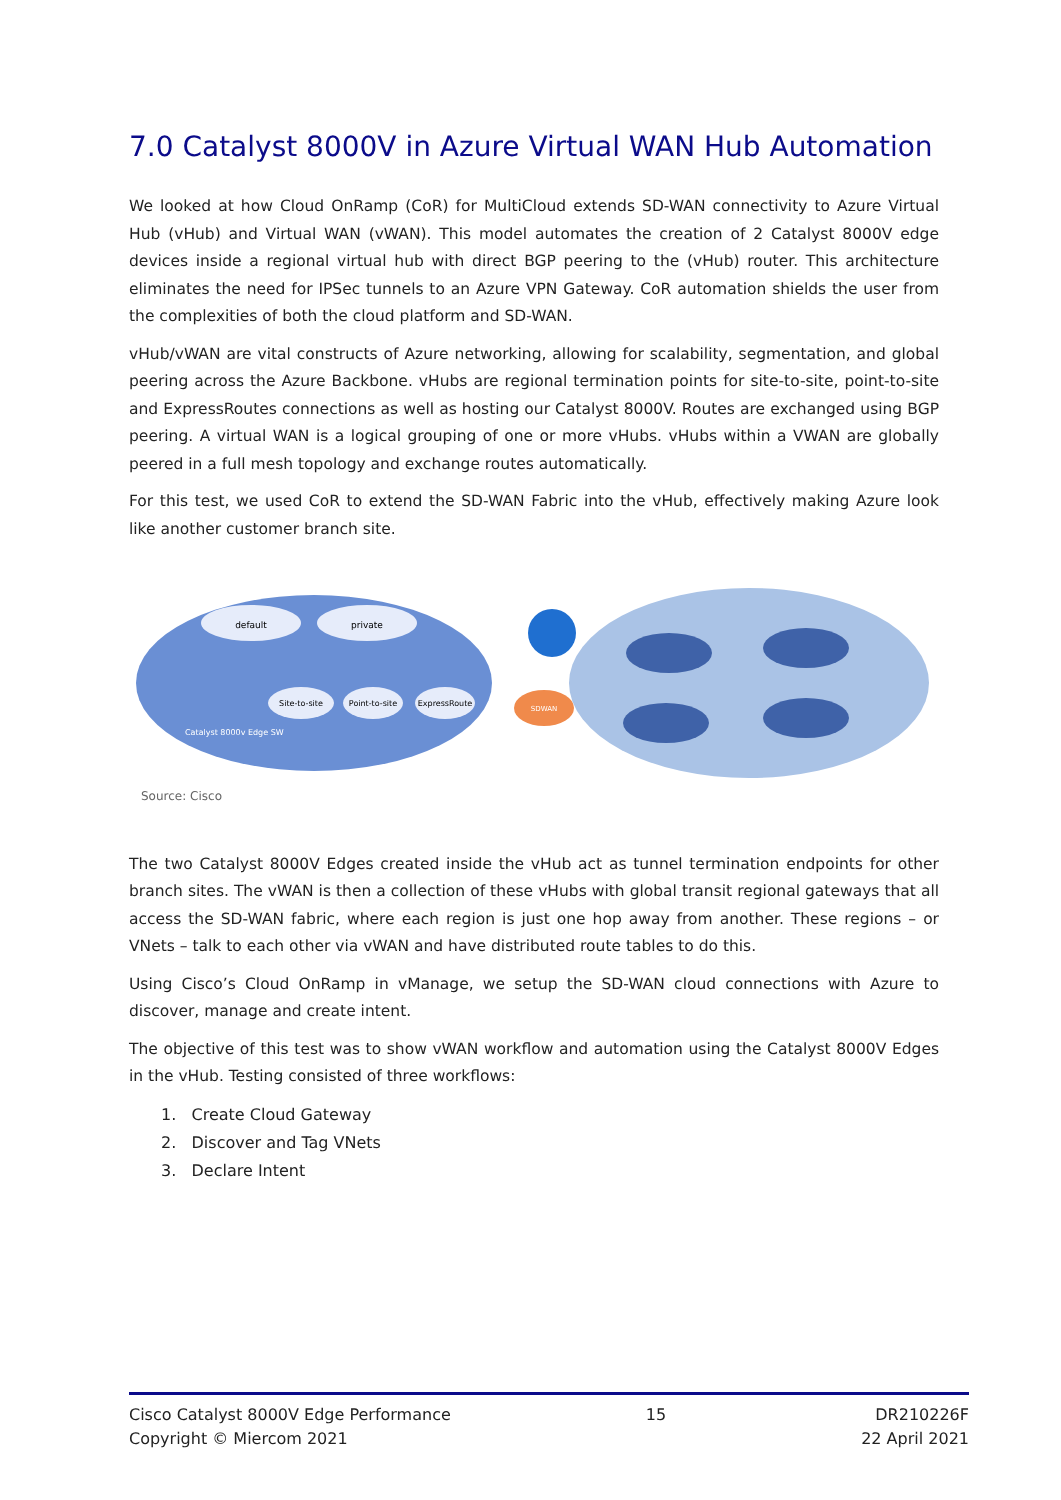7.0 Catalyst 8000V in Azure Virtual WAN Hub Automation
We looked at how Cloud OnRamp (CoR) for MultiCloud extends SD-WAN connectivity to Azure Virtual Hub (vHub) and Virtual WAN (vWAN). This model automates the creation of 2 Catalyst 8000V edge devices inside a regional virtual hub with direct BGP peering to the (vHub) router. This architecture eliminates the need for IPSec tunnels to an Azure VPN Gateway. CoR automation shields the user from the complexities of both the cloud platform and SD-WAN.
vHub/vWAN are vital constructs of Azure networking, allowing for scalability, segmentation, and global peering across the Azure Backbone. vHubs are regional termination points for site-to-site, point-to-site and ExpressRoutes connections as well as hosting our Catalyst 8000V. Routes are exchanged using BGP peering. A virtual WAN is a logical grouping of one or more vHubs. vHubs within a VWAN are globally peered in a full mesh topology and exchange routes automatically.
For this test, we used CoR to extend the SD-WAN Fabric into the vHub, effectively making Azure look like another customer branch site.
default
private
Site-to-site
Point-to-site
ExpressRoute
Catalyst 8000v Edge SW
SDWAN
Source: Cisco
The two Catalyst 8000V Edges created inside the vHub act as tunnel termination endpoints for other branch sites. The vWAN is then a collection of these vHubs with global transit regional gateways that all access the SD-WAN fabric, where each region is just one hop away from another. These regions – or VNets – talk to each other via vWAN and have distributed route tables to do this.
Using Cisco’s Cloud OnRamp in vManage, we setup the SD-WAN cloud connections with Azure to discover, manage and create intent.
The objective of this test was to show vWAN workflow and automation using the Catalyst 8000V Edges in the vHub. Testing consisted of three workflows:
1. Create Cloud Gateway
2. Discover and Tag VNets
3. Declare Intent
Cisco Catalyst 8000V Edge Performance
Copyright © Miercom 2021
15 DR210226F
22 April 2021